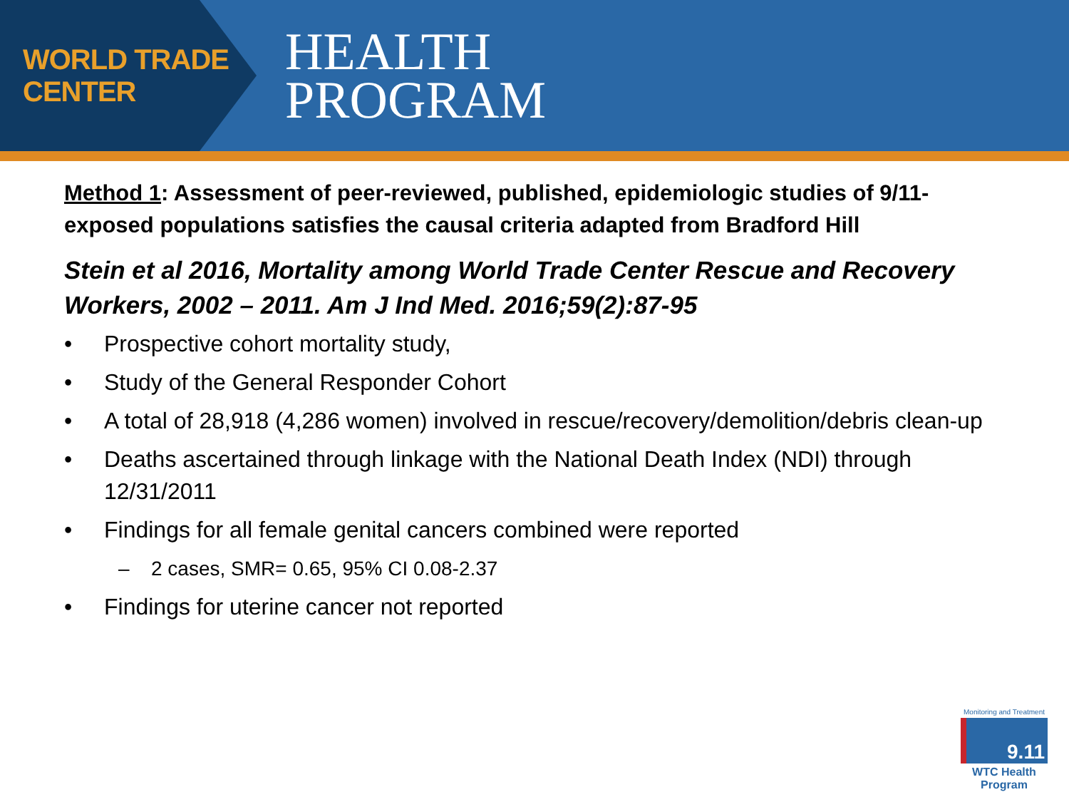WORLD TRADE CENTER
HEALTH
PROGRAM
Method 1: Assessment of peer-reviewed, published, epidemiologic studies of 9/11-exposed populations satisfies the causal criteria adapted from Bradford Hill
Stein et al 2016, Mortality among World Trade Center Rescue and Recovery Workers, 2002 – 2011. Am J Ind Med. 2016;59(2):87-95
• Prospective cohort mortality study,
• Study of the General Responder Cohort
• A total of 28,918 (4,286 women) involved in rescue/recovery/demolition/debris clean-up
• Deaths ascertained through linkage with the National Death Index (NDI) through 12/31/2011
• Findings for all female genital cancers combined were reported
– 2 cases, SMR= 0.65, 95% CI 0.08-2.37
• Findings for uterine cancer not reported
Monitoring and Treatment
9.11
WTC Health Program